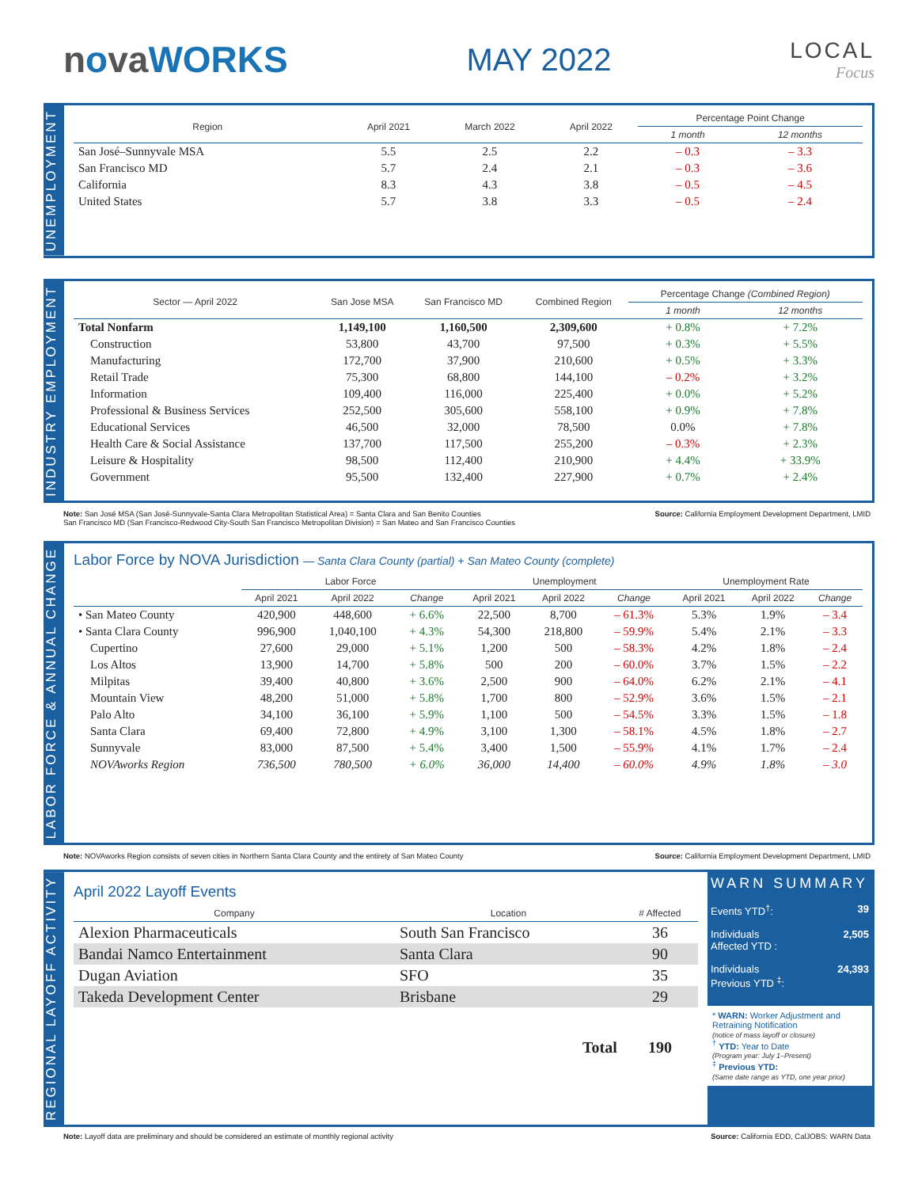novaWORKS
MAY 2022
LOCAL
Focus
UNEMPLOYMENT
| Region | April 2021 | March 2022 | April 2022 | Percentage Point Change | |
| --- | --- | --- | --- | --- | --- |
| | | | | 1 month | 12 months |
| San José–Sunnyvale MSA | 5.5 | 2.5 | 2.2 | – 0.3 | – 3.3 |
| San Francisco MD | 5.7 | 2.4 | 2.1 | – 0.3 | – 3.6 |
| California | 8.3 | 4.3 | 3.8 | – 0.5 | – 4.5 |
| United States | 5.7 | 3.8 | 3.3 | – 0.5 | – 2.4 |
INDUSTRY EMPLOYMENT
| Sector — April 2022 | San Jose MSA | San Francisco MD | Combined Region | Percentage Change (Combined Region) | |
| --- | --- | --- | --- | --- | --- |
| | | | | 1 month | 12 months |
| Total Nonfarm | 1,149,100 | 1,160,500 | 2,309,600 | + 0.8% | + 7.2% |
| Construction | 53,800 | 43,700 | 97,500 | + 0.3% | + 5.5% |
| Manufacturing | 172,700 | 37,900 | 210,600 | + 0.5% | + 3.3% |
| Retail Trade | 75,300 | 68,800 | 144,100 | – 0.2% | + 3.2% |
| Information | 109,400 | 116,000 | 225,400 | + 0.0% | + 5.2% |
| Professional & Business Services | 252,500 | 305,600 | 558,100 | + 0.9% | + 7.8% |
| Educational Services | 46,500 | 32,000 | 78,500 | 0.0% | + 7.8% |
| Health Care & Social Assistance | 137,700 | 117,500 | 255,200 | – 0.3% | + 2.3% |
| Leisure & Hospitality | 98,500 | 112,400 | 210,900 | + 4.4% | + 33.9% |
| Government | 95,500 | 132,400 | 227,900 | + 0.7% | + 2.4% |
Note: San José MSA (San José-Sunnyvale-Santa Clara Metropolitan Statistical Area) = Santa Clara and San Benito Counties
San Francisco MD (San Francisco-Redwood City-South San Francisco Metropolitan Division) = San Mateo and San Francisco Counties
Source: California Employment Development Department, LMID
LABOR FORCE & ANNUAL CHANGE
Labor Force by NOVA Jurisdiction — Santa Clara County (partial) + San Mateo County (complete)
| | Labor Force | | | Unemployment | | | Unemployment Rate | | |
| --- | --- | --- | --- | --- | --- | --- | --- | --- | --- |
| | April 2021 | April 2022 | Change | April 2021 | April 2022 | Change | April 2021 | April 2022 | Change |
| • San Mateo County | 420,900 | 448,600 | + 6.6% | 22,500 | 8,700 | – 61.3% | 5.3% | 1.9% | – 3.4 |
| • Santa Clara County | 996,900 | 1,040,100 | + 4.3% | 54,300 | 218,800 | – 59.9% | 5.4% | 2.1% | – 3.3 |
| Cupertino | 27,600 | 29,000 | + 5.1% | 1,200 | 500 | – 58.3% | 4.2% | 1.8% | – 2.4 |
| Los Altos | 13,900 | 14,700 | + 5.8% | 500 | 200 | – 60.0% | 3.7% | 1.5% | – 2.2 |
| Milpitas | 39,400 | 40,800 | + 3.6% | 2,500 | 900 | – 64.0% | 6.2% | 2.1% | – 4.1 |
| Mountain View | 48,200 | 51,000 | + 5.8% | 1,700 | 800 | – 52.9% | 3.6% | 1.5% | – 2.1 |
| Palo Alto | 34,100 | 36,100 | + 5.9% | 1,100 | 500 | – 54.5% | 3.3% | 1.5% | – 1.8 |
| Santa Clara | 69,400 | 72,800 | + 4.9% | 3,100 | 1,300 | – 58.1% | 4.5% | 1.8% | – 2.7 |
| Sunnyvale | 83,000 | 87,500 | + 5.4% | 3,400 | 1,500 | – 55.9% | 4.1% | 1.7% | – 2.4 |
| NOVAworks Region | 736,500 | 780,500 | + 6.0% | 36,000 | 14,400 | – 60.0% | 4.9% | 1.8% | – 3.0 |
Note: NOVAworks Region consists of seven cities in Northern Santa Clara County and the entirety of San Mateo County
Source: California Employment Development Department, LMID
REGIONAL LAYOFF ACTIVITY
April 2022 Layoff Events
| Company | Location | # Affected |
| --- | --- | --- |
| Alexion Pharmaceuticals | South San Francisco | 36 |
| Bandai Namco Entertainment | Santa Clara | 90 |
| Dugan Aviation | SFO | 35 |
| Takeda Development Center | Brisbane | 29 |
| | Total | 190 |
WARN SUMMARY
Events YTD<sup>†</sup>: 39
Individuals
Affected YTD : 2,505
Individuals
Previous YTD <sup>‡</sup>: 24,393
* WARN: Worker Adjustment and Retraining Notification
(notice of mass layoff or closure)
<sup>†</sup> YTD: Year to Date
(Program year: July 1–Present)
<sup>‡</sup> Previous YTD:
(Same date range as YTD, one year prior)
Note: Layoff data are preliminary and should be considered an estimate of monthly regional activity
Source: California EDD, CalJOBS: WARN Data